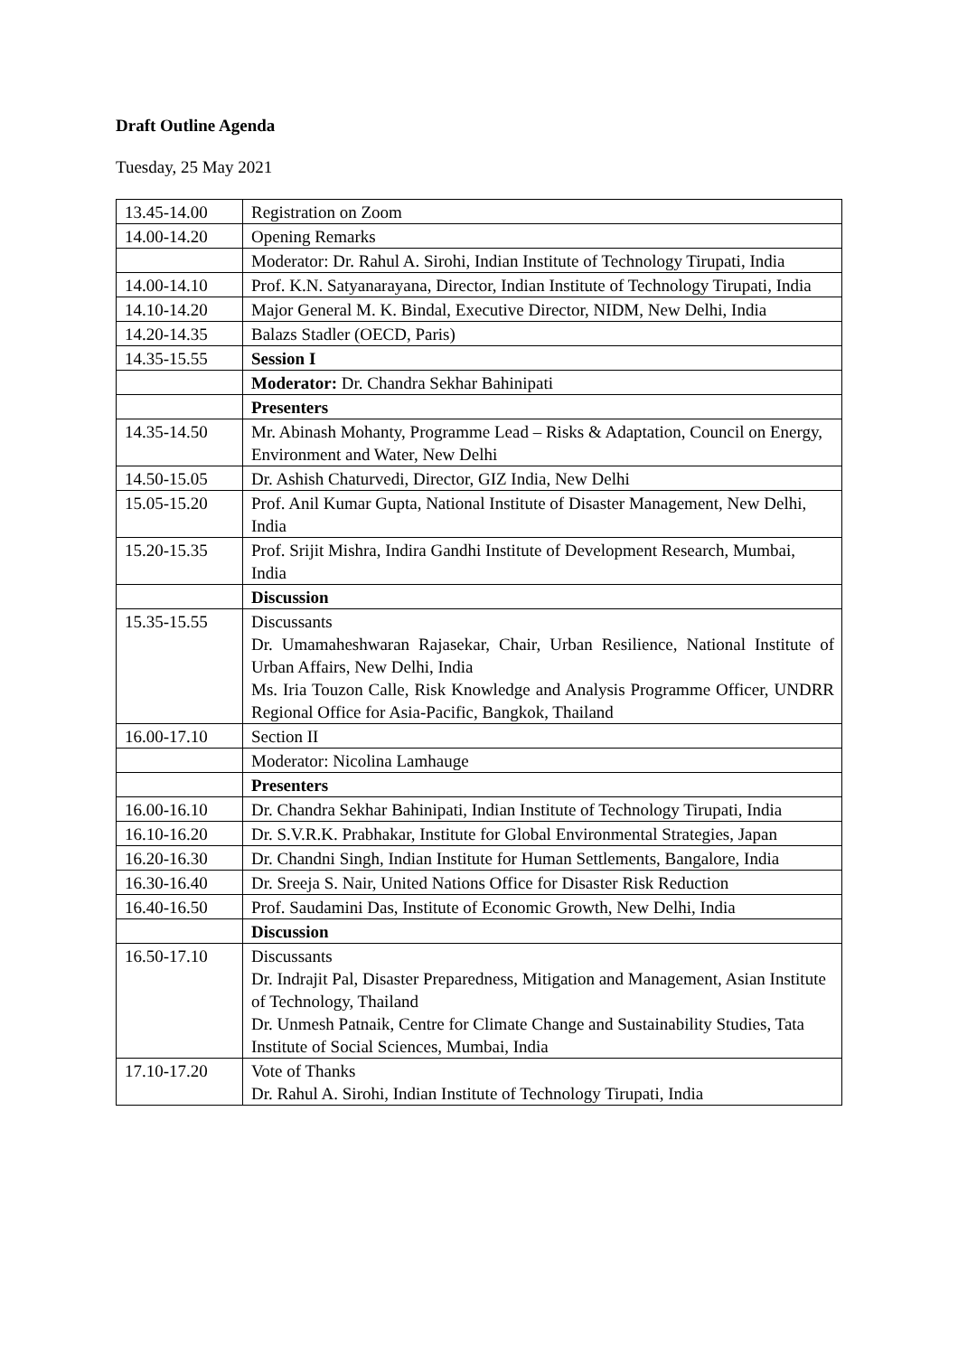Draft Outline Agenda
Tuesday, 25 May 2021
| 13.45-14.00 | Registration on Zoom |
| 14.00-14.20 | Opening Remarks |
| | Moderator: Dr. Rahul A. Sirohi, Indian Institute of Technology Tirupati, India |
| 14.00-14.10 | Prof. K.N. Satyanarayana, Director, Indian Institute of Technology Tirupati, India |
| 14.10-14.20 | Major General M. K. Bindal, Executive Director, NIDM, New Delhi, India |
| 14.20-14.35 | Balazs Stadler (OECD, Paris) |
| 14.35-15.55 | Session I |
| | Moderator: Dr. Chandra Sekhar Bahinipati |
| | Presenters |
| 14.35-14.50 | Mr. Abinash Mohanty, Programme Lead – Risks & Adaptation, Council on Energy, Environment and Water, New Delhi |
| 14.50-15.05 | Dr. Ashish Chaturvedi, Director, GIZ India, New Delhi |
| 15.05-15.20 | Prof. Anil Kumar Gupta, National Institute of Disaster Management, New Delhi, India |
| 15.20-15.35 | Prof. Srijit Mishra, Indira Gandhi Institute of Development Research, Mumbai, India |
| | Discussion |
| 15.35-15.55 | Discussants Dr. Umamaheshwaran Rajasekar, Chair, Urban Resilience, National Institute of Urban Affairs, New Delhi, India Ms. Iria Touzon Calle, Risk Knowledge and Analysis Programme Officer, UNDRR Regional Office for Asia-Pacific, Bangkok, Thailand |
| 16.00-17.10 | Section II |
| | Moderator: Nicolina Lamhauge |
| | Presenters |
| 16.00-16.10 | Dr. Chandra Sekhar Bahinipati, Indian Institute of Technology Tirupati, India |
| 16.10-16.20 | Dr. S.V.R.K. Prabhakar, Institute for Global Environmental Strategies, Japan |
| 16.20-16.30 | Dr. Chandni Singh, Indian Institute for Human Settlements, Bangalore, India |
| 16.30-16.40 | Dr. Sreeja S. Nair, United Nations Office for Disaster Risk Reduction |
| 16.40-16.50 | Prof. Saudamini Das, Institute of Economic Growth, New Delhi, India |
| | Discussion |
| 16.50-17.10 | Discussants Dr. Indrajit Pal, Disaster Preparedness, Mitigation and Management, Asian Institute of Technology, Thailand Dr. Unmesh Patnaik, Centre for Climate Change and Sustainability Studies, Tata Institute of Social Sciences, Mumbai, India |
| 17.10-17.20 | Vote of Thanks Dr. Rahul A. Sirohi, Indian Institute of Technology Tirupati, India |